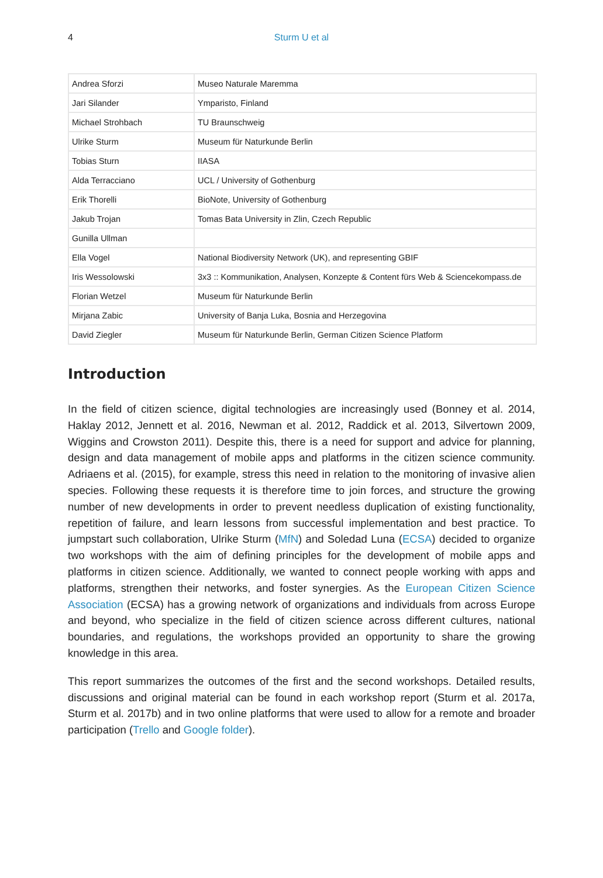4 Sturm U et al
| Andrea Sforzi | Museo Naturale Maremma |
| Jari Silander | Ymparisto, Finland |
| Michael Strohbach | TU Braunschweig |
| Ulrike Sturm | Museum für Naturkunde Berlin |
| Tobias Sturn | IIASA |
| Alda Terracciano | UCL / University of Gothenburg |
| Erik Thorelli | BioNote, University of Gothenburg |
| Jakub Trojan | Tomas Bata University in Zlin, Czech Republic |
| Gunilla Ullman | |
| Ella Vogel | National Biodiversity Network (UK), and representing GBIF |
| Iris Wessolowski | 3x3 :: Kommunikation, Analysen, Konzepte & Content fürs Web & Sciencekompass.de |
| Florian Wetzel | Museum für Naturkunde Berlin |
| Mirjana Zabic | University of Banja Luka, Bosnia and Herzegovina |
| David Ziegler | Museum für Naturkunde Berlin, German Citizen Science Platform |
Introduction
In the field of citizen science, digital technologies are increasingly used (Bonney et al. 2014, Haklay 2012, Jennett et al. 2016, Newman et al. 2012, Raddick et al. 2013, Silvertown 2009, Wiggins and Crowston 2011). Despite this, there is a need for support and advice for planning, design and data management of mobile apps and platforms in the citizen science community. Adriaens et al. (2015), for example, stress this need in relation to the monitoring of invasive alien species. Following these requests it is therefore time to join forces, and structure the growing number of new developments in order to prevent needless duplication of existing functionality, repetition of failure, and learn lessons from successful implementation and best practice. To jumpstart such collaboration, Ulrike Sturm (MfN) and Soledad Luna (ECSA) decided to organize two workshops with the aim of defining principles for the development of mobile apps and platforms in citizen science. Additionally, we wanted to connect people working with apps and platforms, strengthen their networks, and foster synergies. As the European Citizen Science Association (ECSA) has a growing network of organizations and individuals from across Europe and beyond, who specialize in the field of citizen science across different cultures, national boundaries, and regulations, the workshops provided an opportunity to share the growing knowledge in this area.
This report summarizes the outcomes of the first and the second workshops. Detailed results, discussions and original material can be found in each workshop report (Sturm et al. 2017a, Sturm et al. 2017b) and in two online platforms that were used to allow for a remote and broader participation (Trello and Google folder).